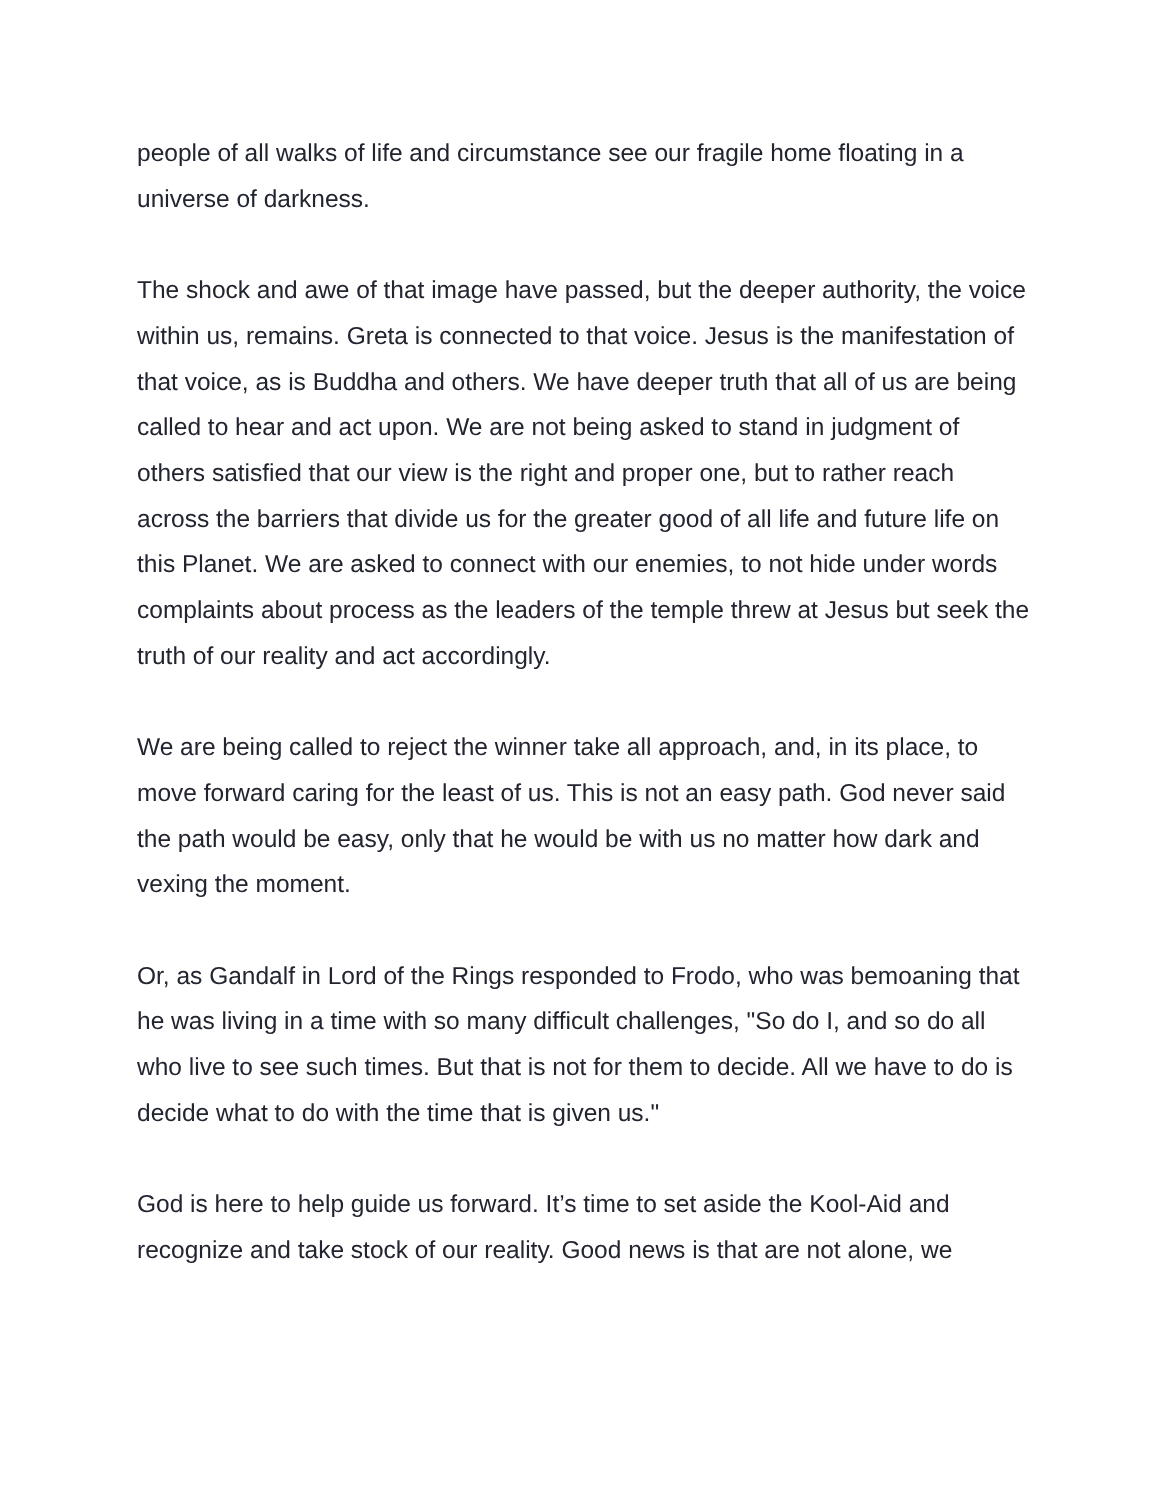people of all walks of life and circumstance see our fragile home floating in a universe of darkness.
The shock and awe of that image have passed, but the deeper authority, the voice within us, remains. Greta is connected to that voice. Jesus is the manifestation of that voice, as is Buddha and others. We have deeper truth that all of us are being called to hear and act upon. We are not being asked to stand in judgment of others satisfied that our view is the right and proper one, but to rather reach across the barriers that divide us for the greater good of all life and future life on this Planet. We are asked to connect with our enemies, to not hide under words complaints about process as the leaders of the temple threw at Jesus but seek the truth of our reality and act accordingly.
We are being called to reject the winner take all approach, and, in its place, to move forward caring for the least of us. This is not an easy path. God never said the path would be easy, only that he would be with us no matter how dark and vexing the moment.
Or, as Gandalf in Lord of the Rings responded to Frodo, who was bemoaning that he was living in a time with so many difficult challenges, "So do I, and so do all who live to see such times. But that is not for them to decide. All we have to do is decide what to do with the time that is given us."
God is here to help guide us forward. It’s time to set aside the Kool-Aid and recognize and take stock of our reality. Good news is that are not alone, we